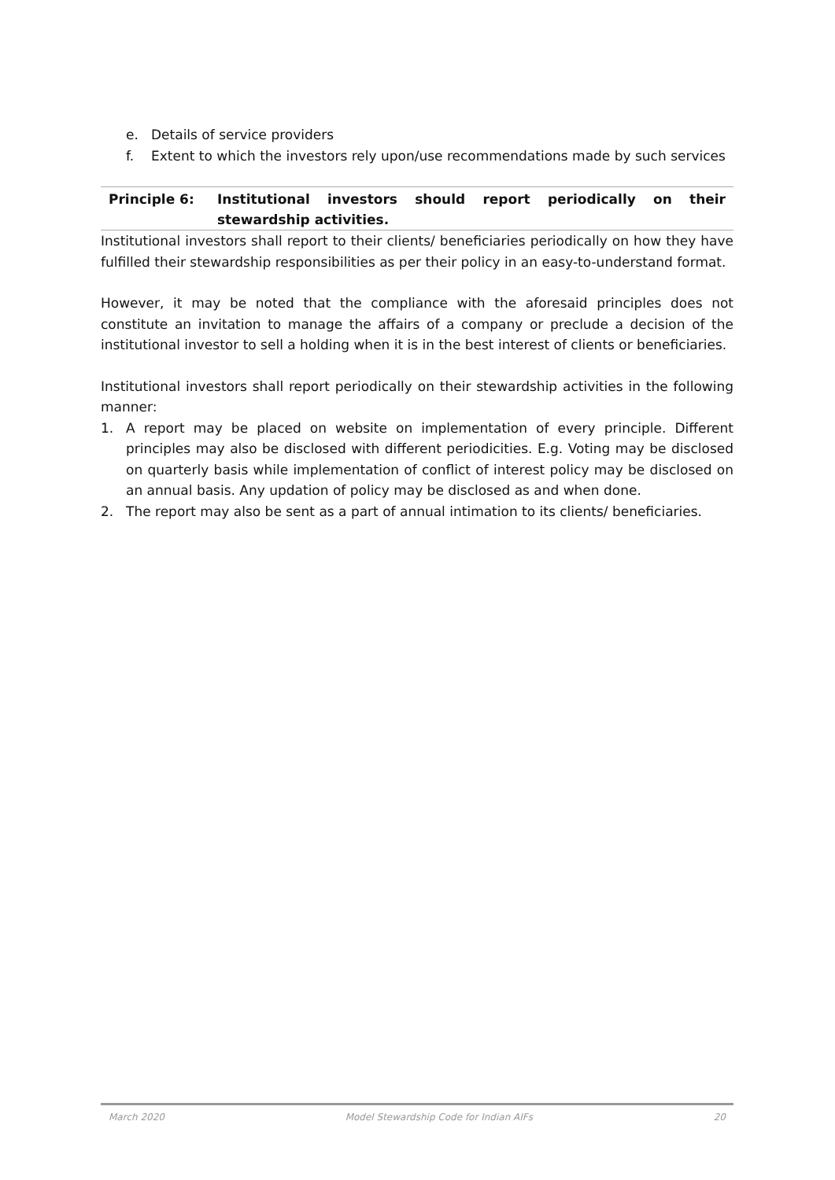e. Details of service providers
f. Extent to which the investors rely upon/use recommendations made by such services
| Principle 6: | Institutional investors should report periodically on their stewardship activities. |
Institutional investors shall report to their clients/ beneficiaries periodically on how they have fulfilled their stewardship responsibilities as per their policy in an easy-to-understand format.
However, it may be noted that the compliance with the aforesaid principles does not constitute an invitation to manage the affairs of a company or preclude a decision of the institutional investor to sell a holding when it is in the best interest of clients or beneficiaries.
Institutional investors shall report periodically on their stewardship activities in the following manner:
1. A report may be placed on website on implementation of every principle. Different principles may also be disclosed with different periodicities. E.g. Voting may be disclosed on quarterly basis while implementation of conflict of interest policy may be disclosed on an annual basis. Any updation of policy may be disclosed as and when done.
2. The report may also be sent as a part of annual intimation to its clients/ beneficiaries.
March 2020 Model Stewardship Code for Indian AIFs 20